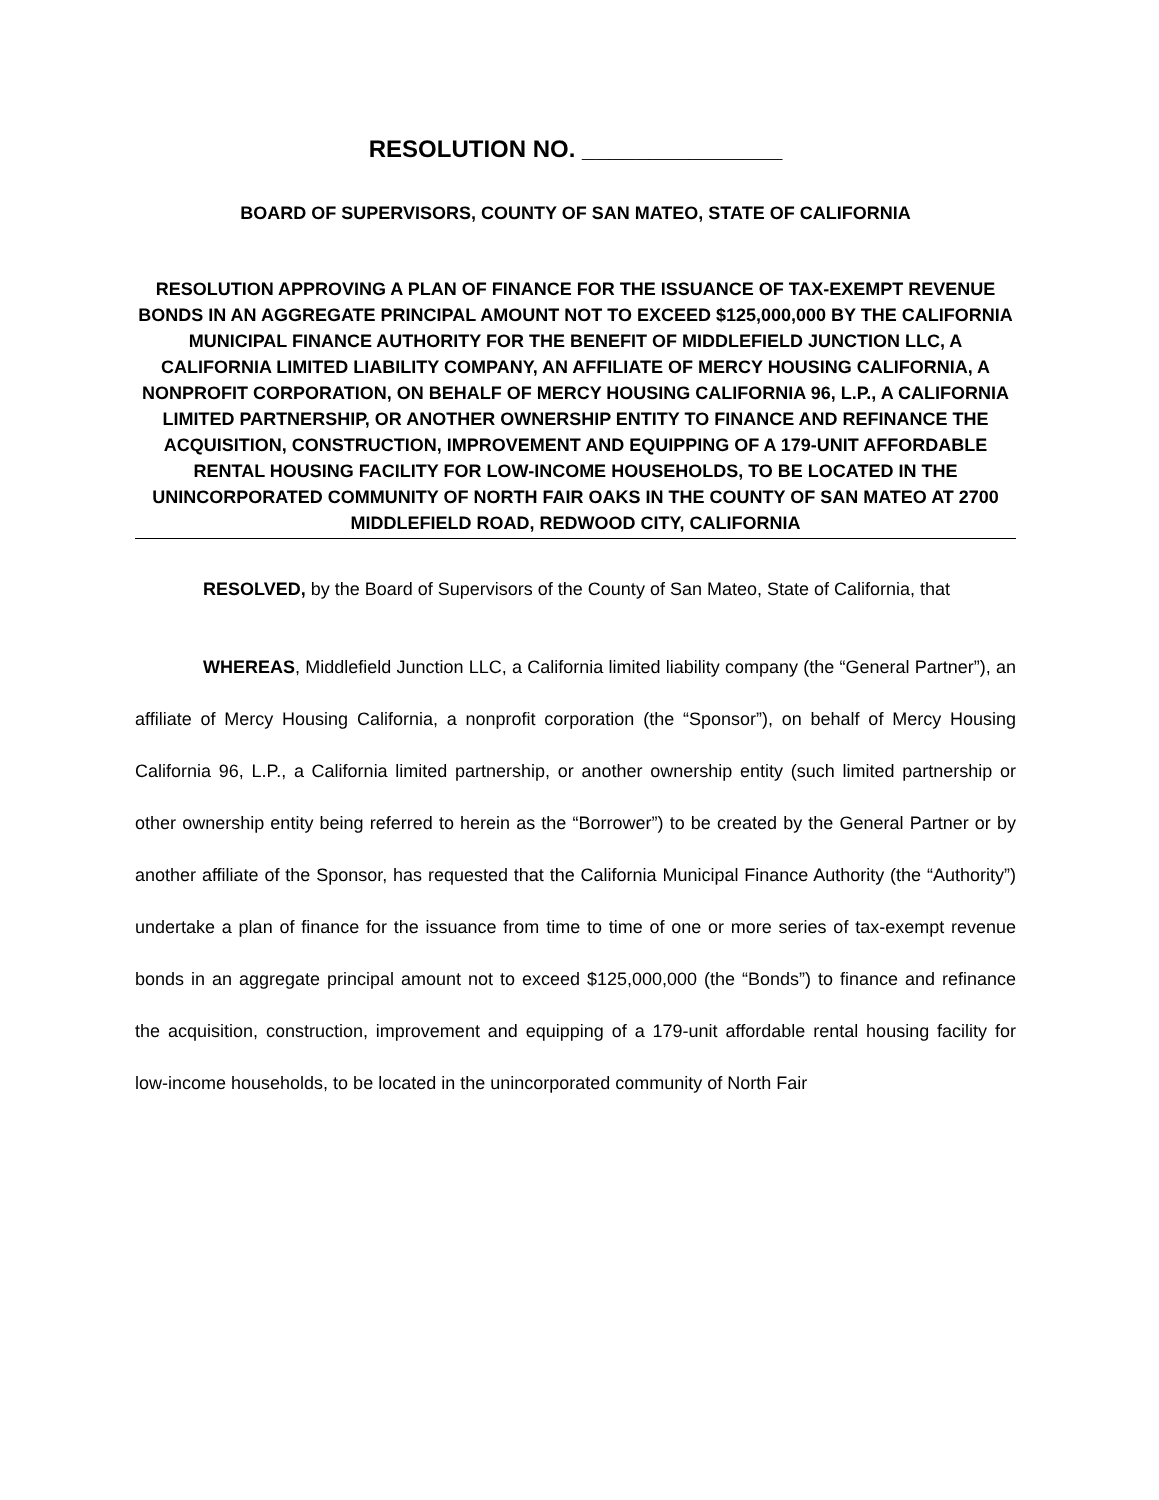RESOLUTION NO. _______________
BOARD OF SUPERVISORS, COUNTY OF SAN MATEO, STATE OF CALIFORNIA
RESOLUTION APPROVING A PLAN OF FINANCE FOR THE ISSUANCE OF TAX-EXEMPT REVENUE BONDS IN AN AGGREGATE PRINCIPAL AMOUNT NOT TO EXCEED $125,000,000 BY THE CALIFORNIA MUNICIPAL FINANCE AUTHORITY FOR THE BENEFIT OF MIDDLEFIELD JUNCTION LLC, A CALIFORNIA LIMITED LIABILITY COMPANY, AN AFFILIATE OF MERCY HOUSING CALIFORNIA, A NONPROFIT CORPORATION, ON BEHALF OF MERCY HOUSING CALIFORNIA 96, L.P., A CALIFORNIA LIMITED PARTNERSHIP, OR ANOTHER OWNERSHIP ENTITY TO FINANCE AND REFINANCE THE ACQUISITION, CONSTRUCTION, IMPROVEMENT AND EQUIPPING OF A 179-UNIT AFFORDABLE RENTAL HOUSING FACILITY FOR LOW-INCOME HOUSEHOLDS, TO BE LOCATED IN THE UNINCORPORATED COMMUNITY OF NORTH FAIR OAKS IN THE COUNTY OF SAN MATEO AT 2700 MIDDLEFIELD ROAD, REDWOOD CITY, CALIFORNIA
RESOLVED, by the Board of Supervisors of the County of San Mateo, State of California, that
WHEREAS, Middlefield Junction LLC, a California limited liability company (the “General Partner”), an affiliate of Mercy Housing California, a nonprofit corporation (the “Sponsor”), on behalf of Mercy Housing California 96, L.P., a California limited partnership, or another ownership entity (such limited partnership or other ownership entity being referred to herein as the “Borrower”) to be created by the General Partner or by another affiliate of the Sponsor, has requested that the California Municipal Finance Authority (the “Authority”) undertake a plan of finance for the issuance from time to time of one or more series of tax-exempt revenue bonds in an aggregate principal amount not to exceed $125,000,000 (the “Bonds”) to finance and refinance the acquisition, construction, improvement and equipping of a 179-unit affordable rental housing facility for low-income households, to be located in the unincorporated community of North Fair